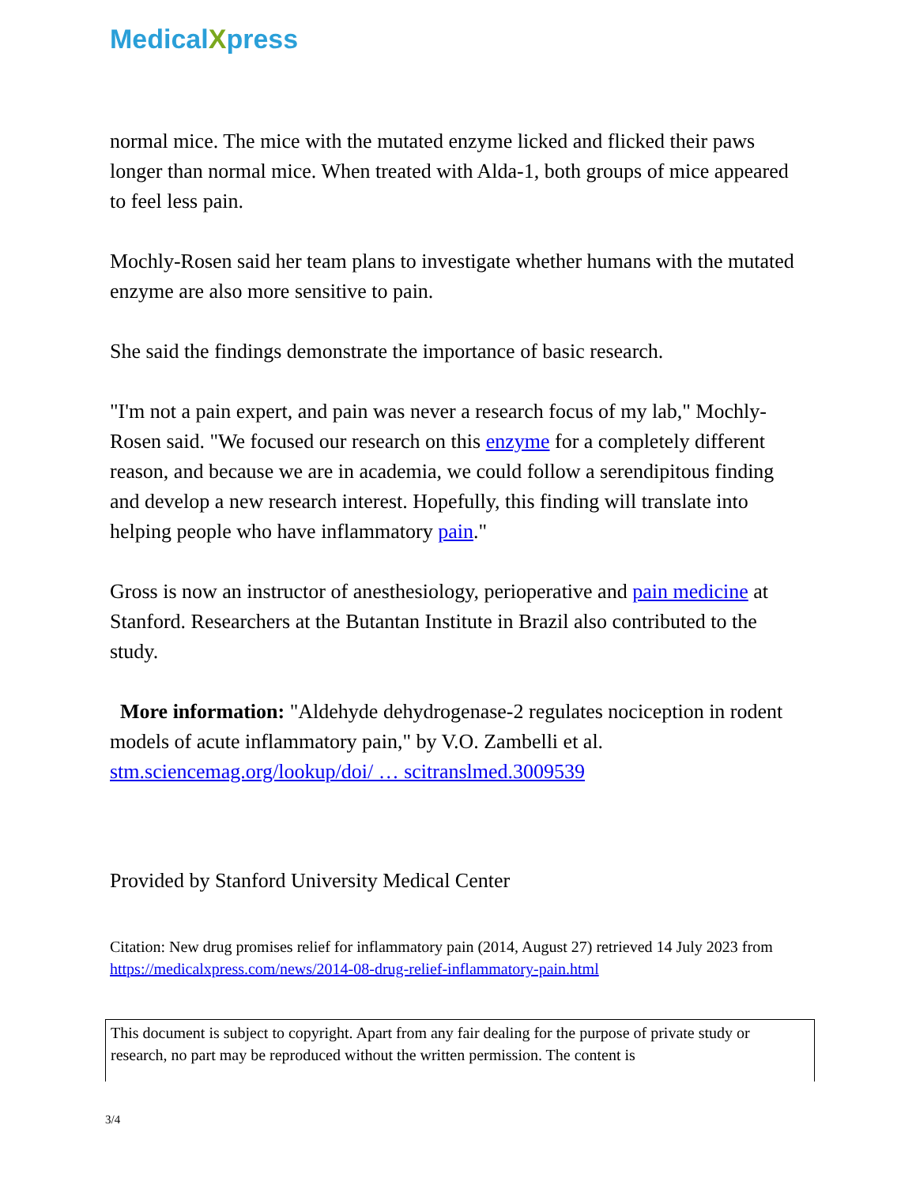MedicalXpress
normal mice. The mice with the mutated enzyme licked and flicked their paws longer than normal mice. When treated with Alda-1, both groups of mice appeared to feel less pain.
Mochly-Rosen said her team plans to investigate whether humans with the mutated enzyme are also more sensitive to pain.
She said the findings demonstrate the importance of basic research.
"I'm not a pain expert, and pain was never a research focus of my lab," Mochly-Rosen said. "We focused our research on this enzyme for a completely different reason, and because we are in academia, we could follow a serendipitous finding and develop a new research interest. Hopefully, this finding will translate into helping people who have inflammatory pain."
Gross is now an instructor of anesthesiology, perioperative and pain medicine at Stanford. Researchers at the Butantan Institute in Brazil also contributed to the study.
More information: "Aldehyde dehydrogenase-2 regulates nociception in rodent models of acute inflammatory pain," by V.O. Zambelli et al. stm.sciencemag.org/lookup/doi/ … scitranslmed.3009539
Provided by Stanford University Medical Center
Citation: New drug promises relief for inflammatory pain (2014, August 27) retrieved 14 July 2023 from https://medicalxpress.com/news/2014-08-drug-relief-inflammatory-pain.html
This document is subject to copyright. Apart from any fair dealing for the purpose of private study or research, no part may be reproduced without the written permission. The content is
3/4